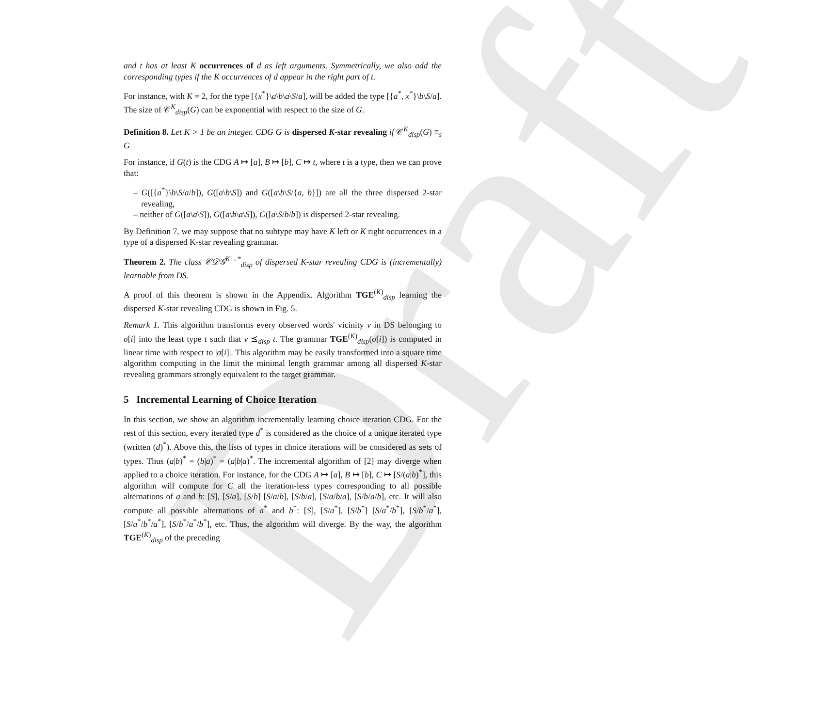Draft
and t has at least K occurrences of d as left arguments. Symmetrically, we also add the corresponding types if the K occurrences of d appear in the right part of t.
For instance, with K = 2, for the type [{x<sup>*</sup>}\a\b\a\S/a], will be added the type [{a<sup>*</sup>, x<sup>*</sup>}\b\S/a]. The size of 𝒞<sup>K</sup><sub>disp</sub>(G) can be exponential with respect to the size of G.
Definition 8. Let K > 1 be an integer. CDG G is dispersed K-star revealing if 𝒞<sup>K</sup><sub>disp</sub>(G) ≡<sub>s</sub> G
For instance, if G(t) is the CDG A ↦ [a], B ↦ [b], C ↦ t, where t is a type, then we can prove that:
– G([{a<sup>*</sup>}\b\S/a/b]), G([a\b\S]) and G([a\b\S/{a, b}]) are all the three dispersed 2-star revealing,
– neither of G([a\a\S]), G([a\b\a\S]), G([a\S/b/b]) is dispersed 2-star revealing.
By Definition 7, we may suppose that no subtype may have K left or K right occurrences in a type of a dispersed K-star revealing grammar.
Theorem 2. The class 𝒞𝒟𝒢<sup>K→*</sup><sub>disp</sub> of dispersed K-star revealing CDG is (incrementally) learnable from DS.
A proof of this theorem is shown in the Appendix. Algorithm TGE<sup>(K)</sup><sub>disp</sub> learning the dispersed K-star revealing CDG is shown in Fig. 5.
Remark 1. This algorithm transforms every observed words' vicinity v in DS belonging to σ[i] into the least type t such that v ⪯<sub>disp</sub> t. The grammar TGE<sup>(K)</sup><sub>disp</sub>(σ[i]) is computed in linear time with respect to |σ[i]|. This algorithm may be easily transformed into a square time algorithm computing in the limit the minimal length grammar among all dispersed K-star revealing grammars strongly equivalent to the target grammar.
5 Incremental Learning of Choice Iteration
In this section, we show an algorithm incrementally learning choice iteration CDG. For the rest of this section, every iterated type d<sup>*</sup> is considered as the choice of a unique iterated type (written (d)<sup>*</sup>). Above this, the lists of types in choice iterations will be considered as sets of types. Thus (a|b)<sup>*</sup> = (b|a)<sup>*</sup> = (a|b|a)<sup>*</sup>. The incremental algorithm of [2] may diverge when applied to a choice iteration. For instance, for the CDG A ↦ [a], B ↦ [b], C ↦ [S/(a|b)<sup>*</sup>], this algorithm will compute for C all the iteration-less types corresponding to all possible alternations of a and b: [S], [S/a], [S/b] [S/a/b], [S/b/a], [S/a/b/a], [S/b/a/b], etc. It will also compute all possible alternations of a<sup>*</sup> and b<sup>*</sup>: [S], [S/a<sup>*</sup>], [S/b<sup>*</sup>] [S/a<sup>*</sup>/b<sup>*</sup>], [S/b<sup>*</sup>/a<sup>*</sup>], [S/a<sup>*</sup>/b<sup>*</sup>/a<sup>*</sup>], [S/b<sup>*</sup>/a<sup>*</sup>/b<sup>*</sup>], etc. Thus, the algorithm will diverge. By the way, the algorithm TGE<sup>(K)</sup><sub>disp</sub> of the preceding